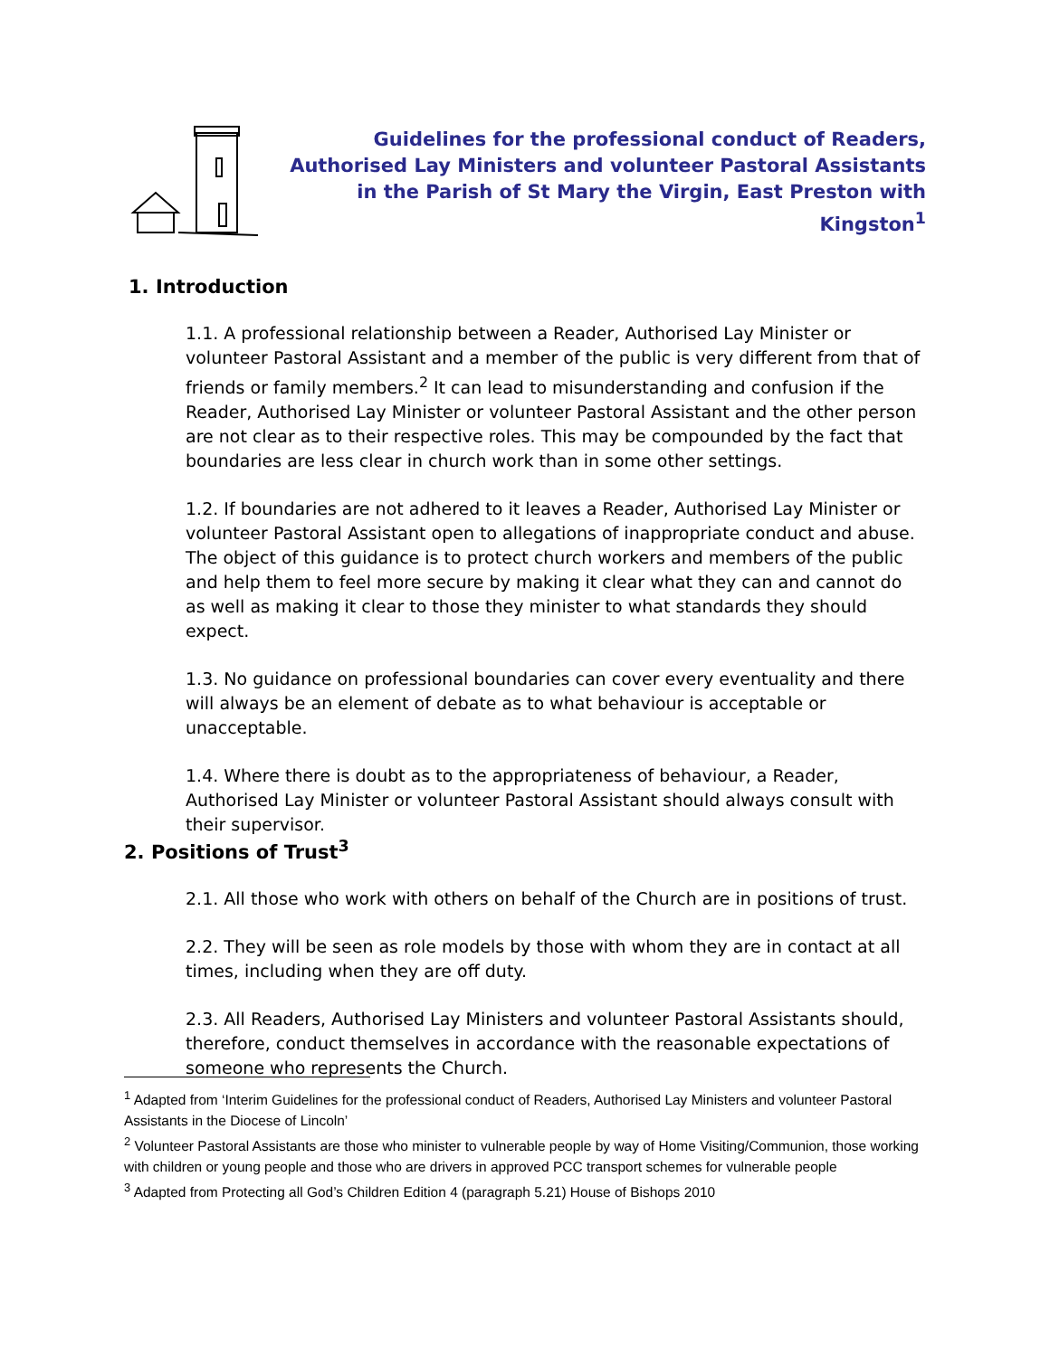Guidelines for the professional conduct of Readers, Authorised Lay Ministers and volunteer Pastoral Assistants in the Parish of St Mary the Virgin, East Preston with Kingston<sup>1</sup>
1. Introduction
1.1. A professional relationship between a Reader, Authorised Lay Minister or volunteer Pastoral Assistant and a member of the public is very different from that of friends or family members.<sup>2</sup> It can lead to misunderstanding and confusion if the Reader, Authorised Lay Minister or volunteer Pastoral Assistant and the other person are not clear as to their respective roles. This may be compounded by the fact that boundaries are less clear in church work than in some other settings.
1.2. If boundaries are not adhered to it leaves a Reader, Authorised Lay Minister or volunteer Pastoral Assistant open to allegations of inappropriate conduct and abuse. The object of this guidance is to protect church workers and members of the public and help them to feel more secure by making it clear what they can and cannot do as well as making it clear to those they minister to what standards they should expect.
1.3. No guidance on professional boundaries can cover every eventuality and there will always be an element of debate as to what behaviour is acceptable or unacceptable.
1.4. Where there is doubt as to the appropriateness of behaviour, a Reader, Authorised Lay Minister or volunteer Pastoral Assistant should always consult with their supervisor.
2. Positions of Trust<sup>3</sup>
2.1. All those who work with others on behalf of the Church are in positions of trust.
2.2. They will be seen as role models by those with whom they are in contact at all times, including when they are off duty.
2.3. All Readers, Authorised Lay Ministers and volunteer Pastoral Assistants should, therefore, conduct themselves in accordance with the reasonable expectations of someone who represents the Church.
<sup>1</sup> Adapted from ‘Interim Guidelines for the professional conduct of Readers, Authorised Lay Ministers and volunteer Pastoral Assistants in the Diocese of Lincoln’
<sup>2</sup> Volunteer Pastoral Assistants are those who minister to vulnerable people by way of Home Visiting/Communion, those working with children or young people and those who are drivers in approved PCC transport schemes for vulnerable people
<sup>3</sup> Adapted from Protecting all God’s Children Edition 4 (paragraph 5.21) House of Bishops 2010